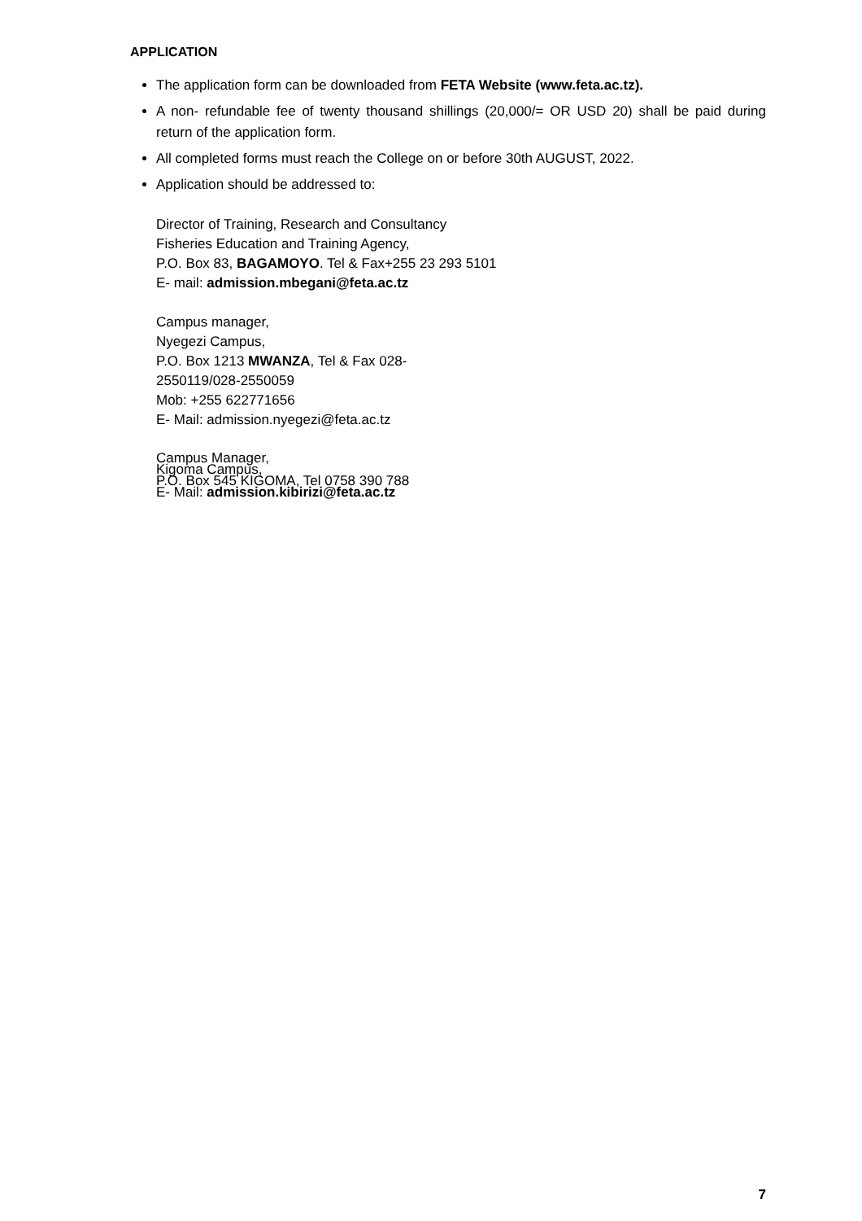APPLICATION
The application form can be downloaded from FETA Website (www.feta.ac.tz).
A non- refundable fee of twenty thousand shillings (20,000/= OR USD 20) shall be paid during return of the application form.
All completed forms must reach the College on or before 30th AUGUST, 2022.
Application should be addressed to:
Director of Training, Research and Consultancy
Fisheries Education and Training Agency,
P.O. Box 83, BAGAMOYO. Tel & Fax+255 23 293 5101
E- mail: admission.mbegani@feta.ac.tz
Campus manager,
Nyegezi Campus,
P.O. Box 1213 MWANZA, Tel & Fax 028-
2550119/028-2550059
Mob: +255 622771656
E- Mail: admission.nyegezi@feta.ac.tz
Campus Manager,
Kigoma Campus,
P.O. Box 545 KIGOMA, Tel 0758 390 788
E- Mail: admission.kibirizi@feta.ac.tz
7